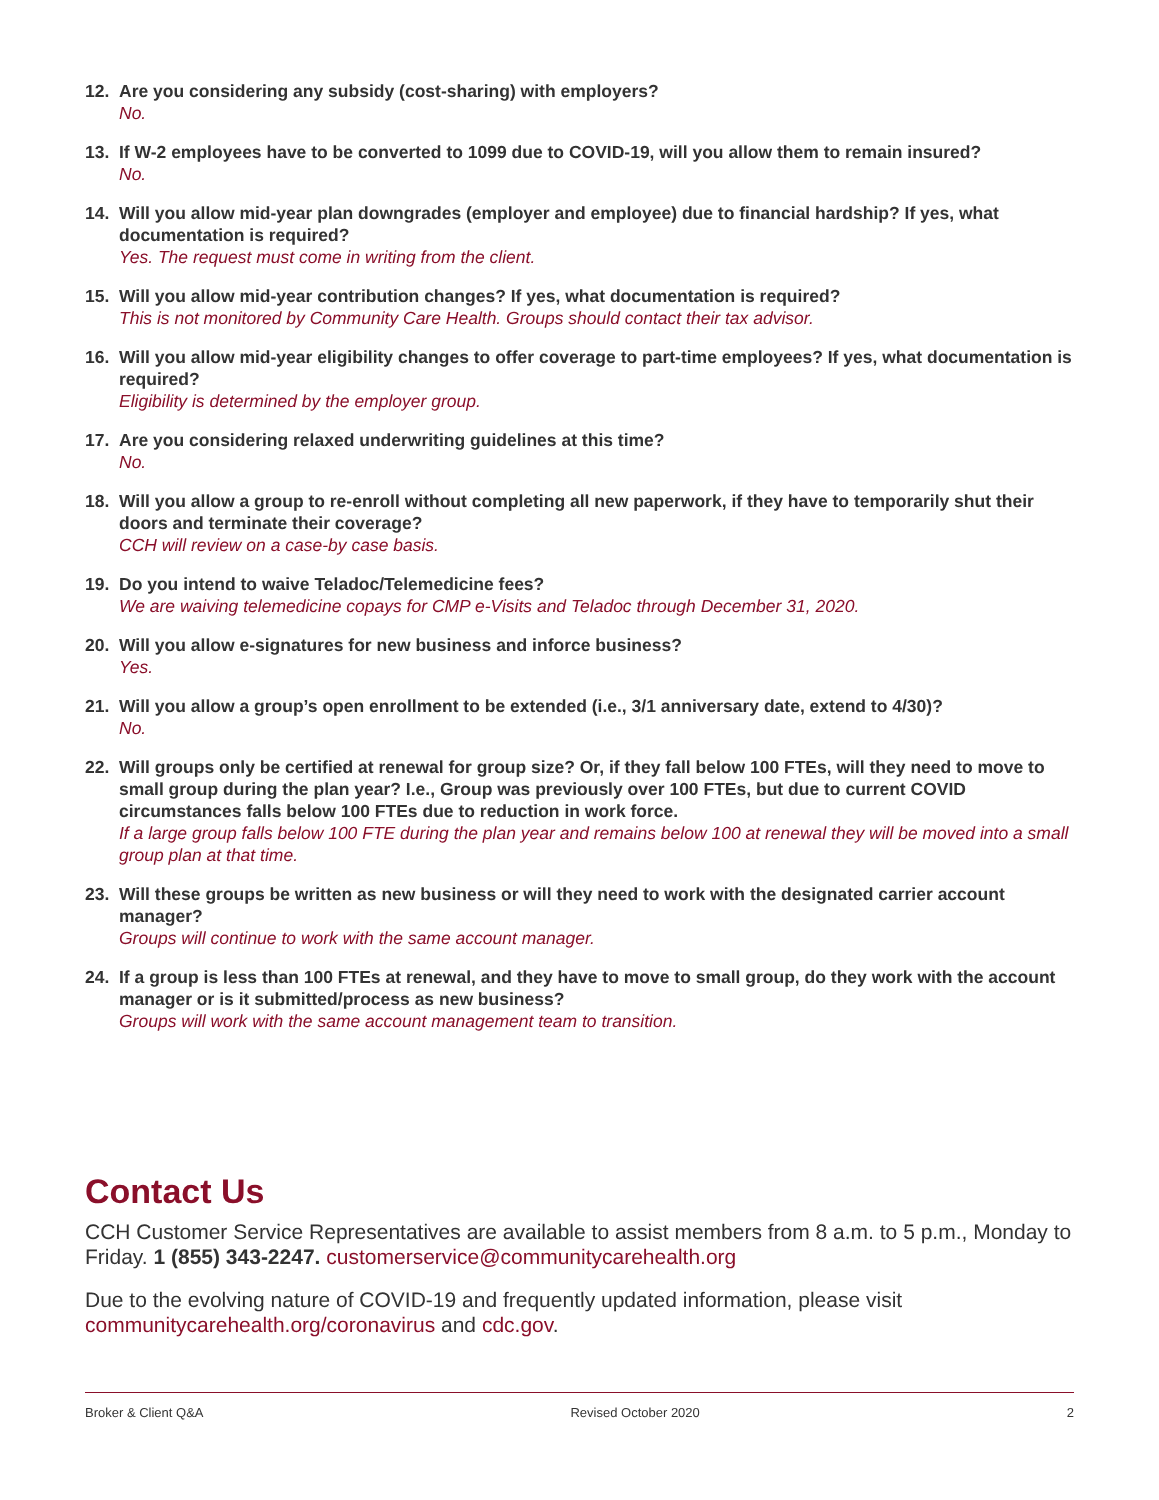12. Are you considering any subsidy (cost-sharing) with employers?
No.
13. If W-2 employees have to be converted to 1099 due to COVID-19, will you allow them to remain insured?
No.
14. Will you allow mid-year plan downgrades (employer and employee) due to financial hardship? If yes, what documentation is required?
Yes. The request must come in writing from the client.
15. Will you allow mid-year contribution changes? If yes, what documentation is required?
This is not monitored by Community Care Health. Groups should contact their tax advisor.
16. Will you allow mid-year eligibility changes to offer coverage to part-time employees? If yes, what documentation is required?
Eligibility is determined by the employer group.
17. Are you considering relaxed underwriting guidelines at this time?
No.
18. Will you allow a group to re-enroll without completing all new paperwork, if they have to temporarily shut their doors and terminate their coverage?
CCH will review on a case-by case basis.
19. Do you intend to waive Teladoc/Telemedicine fees?
We are waiving telemedicine copays for CMP e-Visits and Teladoc through December 31, 2020.
20. Will you allow e-signatures for new business and inforce business?
Yes.
21. Will you allow a group’s open enrollment to be extended (i.e., 3/1 anniversary date, extend to 4/30)?
No.
22. Will groups only be certified at renewal for group size? Or, if they fall below 100 FTEs, will they need to move to small group during the plan year? I.e., Group was previously over 100 FTEs, but due to current COVID circumstances falls below 100 FTEs due to reduction in work force.
If a large group falls below 100 FTE during the plan year and remains below 100 at renewal they will be moved into a small group plan at that time.
23. Will these groups be written as new business or will they need to work with the designated carrier account manager?
Groups will continue to work with the same account manager.
24. If a group is less than 100 FTEs at renewal, and they have to move to small group, do they work with the account manager or is it submitted/process as new business?
Groups will work with the same account management team to transition.
Contact Us
CCH Customer Service Representatives are available to assist members from 8 a.m. to 5 p.m., Monday to Friday. 1 (855) 343-2247. customerservice@communitycarehealth.org
Due to the evolving nature of COVID-19 and frequently updated information, please visit communitycarehealth.org/coronavirus and cdc.gov.
Broker & Client Q&A Revised October 2020 2